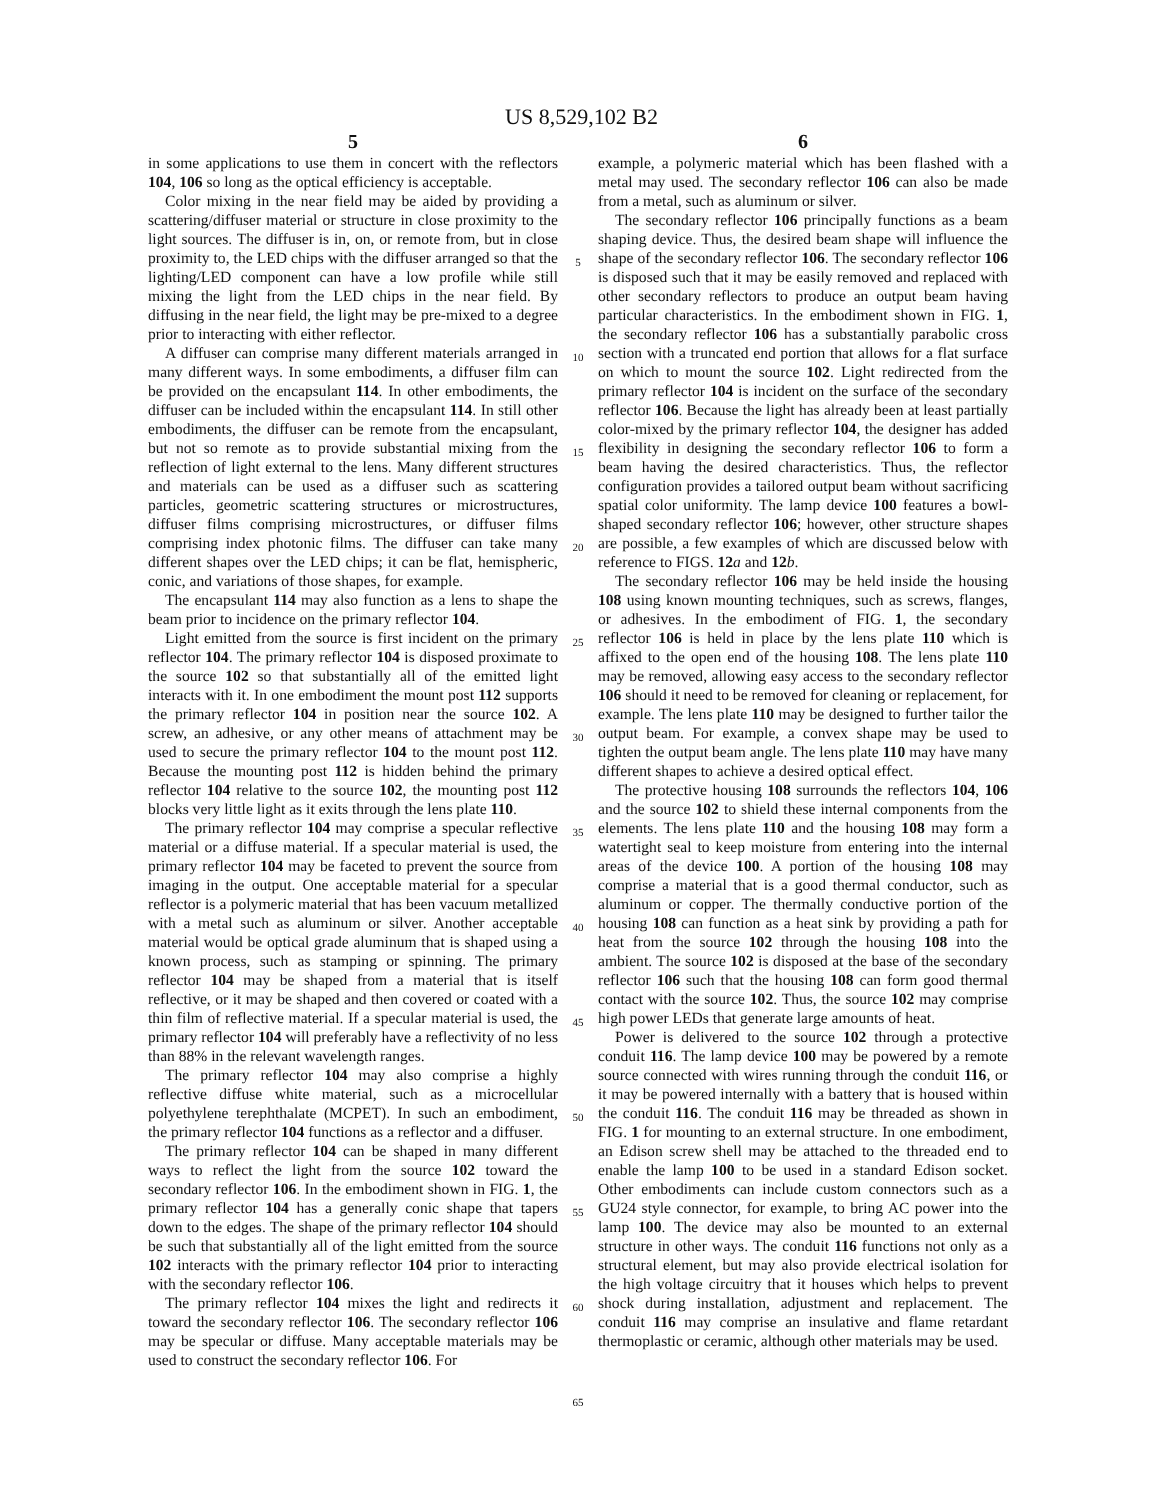US 8,529,102 B2
5
in some applications to use them in concert with the reflectors 104, 106 so long as the optical efficiency is acceptable.
Color mixing in the near field may be aided by providing a scattering/diffuser material or structure in close proximity to the light sources. The diffuser is in, on, or remote from, but in close proximity to, the LED chips with the diffuser arranged so that the lighting/LED component can have a low profile while still mixing the light from the LED chips in the near field. By diffusing in the near field, the light may be pre-mixed to a degree prior to interacting with either reflector.
A diffuser can comprise many different materials arranged in many different ways. In some embodiments, a diffuser film can be provided on the encapsulant 114. In other embodiments, the diffuser can be included within the encapsulant 114. In still other embodiments, the diffuser can be remote from the encapsulant, but not so remote as to provide substantial mixing from the reflection of light external to the lens. Many different structures and materials can be used as a diffuser such as scattering particles, geometric scattering structures or microstructures, diffuser films comprising microstructures, or diffuser films comprising index photonic films. The diffuser can take many different shapes over the LED chips; it can be flat, hemispheric, conic, and variations of those shapes, for example.
The encapsulant 114 may also function as a lens to shape the beam prior to incidence on the primary reflector 104.
Light emitted from the source is first incident on the primary reflector 104. The primary reflector 104 is disposed proximate to the source 102 so that substantially all of the emitted light interacts with it. In one embodiment the mount post 112 supports the primary reflector 104 in position near the source 102. A screw, an adhesive, or any other means of attachment may be used to secure the primary reflector 104 to the mount post 112. Because the mounting post 112 is hidden behind the primary reflector 104 relative to the source 102, the mounting post 112 blocks very little light as it exits through the lens plate 110.
The primary reflector 104 may comprise a specular reflective material or a diffuse material. If a specular material is used, the primary reflector 104 may be faceted to prevent the source from imaging in the output. One acceptable material for a specular reflector is a polymeric material that has been vacuum metallized with a metal such as aluminum or silver. Another acceptable material would be optical grade aluminum that is shaped using a known process, such as stamping or spinning. The primary reflector 104 may be shaped from a material that is itself reflective, or it may be shaped and then covered or coated with a thin film of reflective material. If a specular material is used, the primary reflector 104 will preferably have a reflectivity of no less than 88% in the relevant wavelength ranges.
The primary reflector 104 may also comprise a highly reflective diffuse white material, such as a microcellular polyethylene terephthalate (MCPET). In such an embodiment, the primary reflector 104 functions as a reflector and a diffuser.
The primary reflector 104 can be shaped in many different ways to reflect the light from the source 102 toward the secondary reflector 106. In the embodiment shown in FIG. 1, the primary reflector 104 has a generally conic shape that tapers down to the edges. The shape of the primary reflector 104 should be such that substantially all of the light emitted from the source 102 interacts with the primary reflector 104 prior to interacting with the secondary reflector 106.
The primary reflector 104 mixes the light and redirects it toward the secondary reflector 106. The secondary reflector 106 may be specular or diffuse. Many acceptable materials may be used to construct the secondary reflector 106. For
5
10
15
20
25
30
35
40
45
50
55
60
65
6
example, a polymeric material which has been flashed with a metal may used. The secondary reflector 106 can also be made from a metal, such as aluminum or silver.
The secondary reflector 106 principally functions as a beam shaping device. Thus, the desired beam shape will influence the shape of the secondary reflector 106. The secondary reflector 106 is disposed such that it may be easily removed and replaced with other secondary reflectors to produce an output beam having particular characteristics. In the embodiment shown in FIG. 1, the secondary reflector 106 has a substantially parabolic cross section with a truncated end portion that allows for a flat surface on which to mount the source 102. Light redirected from the primary reflector 104 is incident on the surface of the secondary reflector 106. Because the light has already been at least partially color-mixed by the primary reflector 104, the designer has added flexibility in designing the secondary reflector 106 to form a beam having the desired characteristics. Thus, the reflector configuration provides a tailored output beam without sacrificing spatial color uniformity. The lamp device 100 features a bowl-shaped secondary reflector 106; however, other structure shapes are possible, a few examples of which are discussed below with reference to FIGS. 12 a and 12 b.
The secondary reflector 106 may be held inside the housing 108 using known mounting techniques, such as screws, flanges, or adhesives. In the embodiment of FIG. 1, the secondary reflector 106 is held in place by the lens plate 110 which is affixed to the open end of the housing 108. The lens plate 110 may be removed, allowing easy access to the secondary reflector 106 should it need to be removed for cleaning or replacement, for example. The lens plate 110 may be designed to further tailor the output beam. For example, a convex shape may be used to tighten the output beam angle. The lens plate 110 may have many different shapes to achieve a desired optical effect.
The protective housing 108 surrounds the reflectors 104, 106 and the source 102 to shield these internal components from the elements. The lens plate 110 and the housing 108 may form a watertight seal to keep moisture from entering into the internal areas of the device 100. A portion of the housing 108 may comprise a material that is a good thermal conductor, such as aluminum or copper. The thermally conductive portion of the housing 108 can function as a heat sink by providing a path for heat from the source 102 through the housing 108 into the ambient. The source 102 is disposed at the base of the secondary reflector 106 such that the housing 108 can form good thermal contact with the source 102. Thus, the source 102 may comprise high power LEDs that generate large amounts of heat.
Power is delivered to the source 102 through a protective conduit 116. The lamp device 100 may be powered by a remote source connected with wires running through the conduit 116, or it may be powered internally with a battery that is housed within the conduit 116. The conduit 116 may be threaded as shown in FIG. 1 for mounting to an external structure. In one embodiment, an Edison screw shell may be attached to the threaded end to enable the lamp 100 to be used in a standard Edison socket. Other embodiments can include custom connectors such as a GU24 style connector, for example, to bring AC power into the lamp 100. The device may also be mounted to an external structure in other ways. The conduit 116 functions not only as a structural element, but may also provide electrical isolation for the high voltage circuitry that it houses which helps to prevent shock during installation, adjustment and replacement. The conduit 116 may comprise an insulative and flame retardant thermoplastic or ceramic, although other materials may be used.